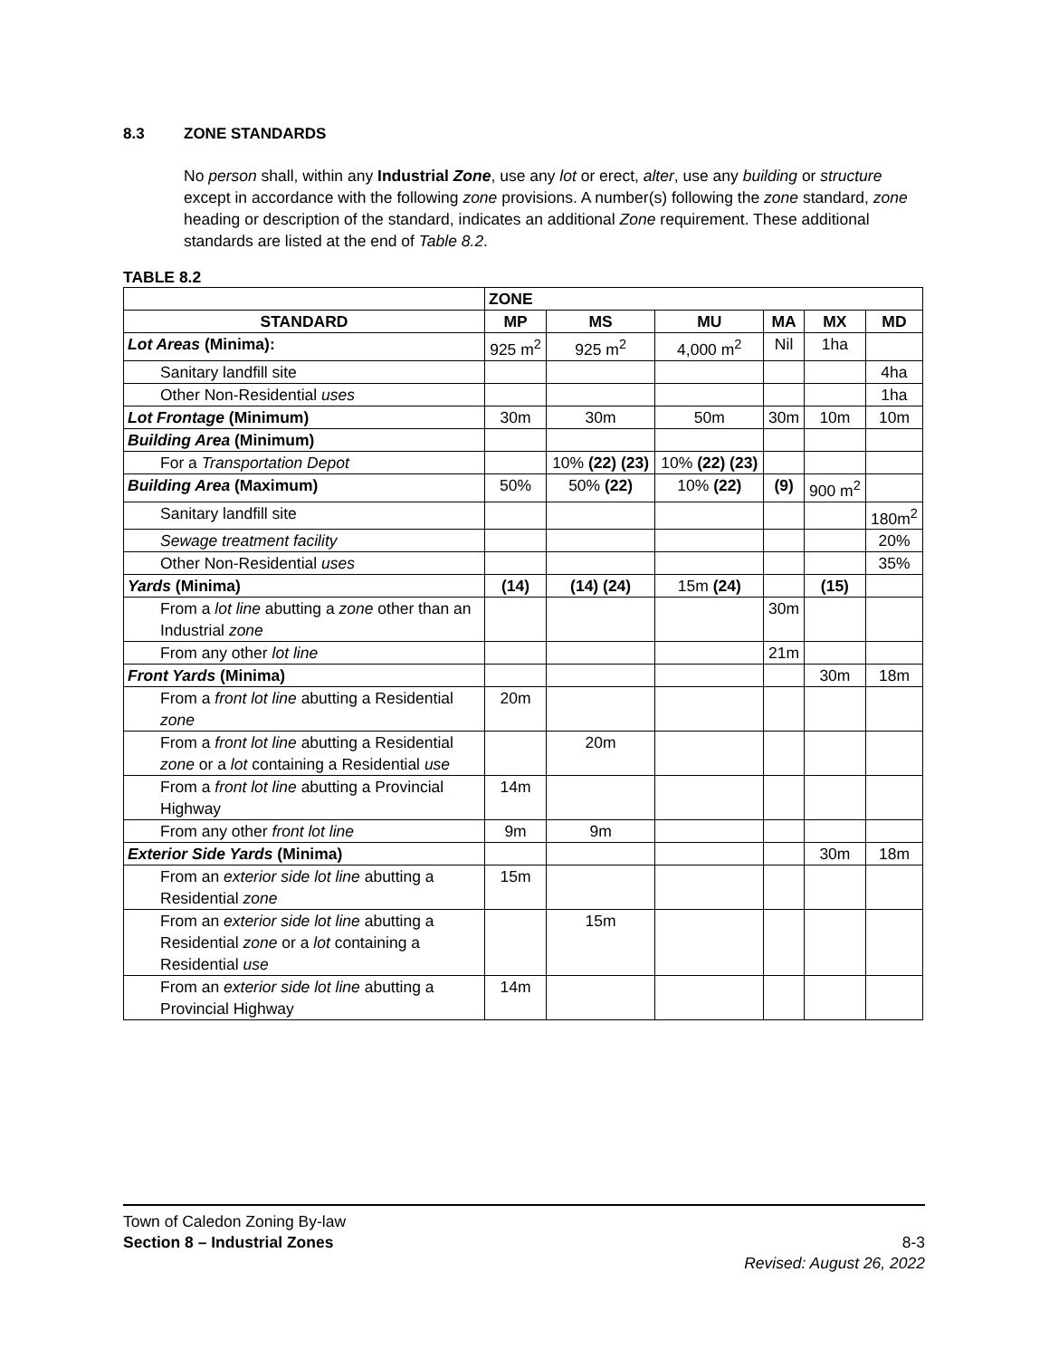8.3 ZONE STANDARDS
No person shall, within any Industrial Zone, use any lot or erect, alter, use any building or structure except in accordance with the following zone provisions. A number(s) following the zone standard, zone heading or description of the standard, indicates an additional Zone requirement. These additional standards are listed at the end of Table 8.2.
TABLE 8.2
| | ZONE | | | | | |
| --- | --- | --- | --- | --- | --- | --- |
| STANDARD | MP | MS | MU | MA | MX | MD |
| Lot Areas (Minima): | 925 m<sup>2</sup> | 925 m<sup>2</sup> | 4,000 m<sup>2</sup> | Nil | 1ha | |
| Sanitary landfill site | | | | | | 4ha |
| Other Non-Residential uses | | | | | | 1ha |
| Lot Frontage (Minimum) | 30m | 30m | 50m | 30m | 10m | 10m |
| Building Area (Minimum) | | | | | | |
| For a Transportation Depot | | 10% (22) (23) | 10% (22) (23) | | | |
| Building Area (Maximum) | 50% | 50% (22) | 10% (22) | (9) | 900 m<sup>2</sup> | |
| Sanitary landfill site | | | | | | 180m<sup>2</sup> |
| Sewage treatment facility | | | | | | 20% |
| Other Non-Residential uses | | | | | | 35% |
| Yards (Minima) | (14) | (14) (24) | 15m (24) | | (15) | |
| From a lot line abutting a zone other than an Industrial zone | | | | 30m | | |
| From any other lot line | | | | 21m | | |
| Front Yards (Minima) | | | | | 30m | 18m |
| From a front lot line abutting a Residential zone | 20m | | | | | |
| From a front lot line abutting a Residential zone or a lot containing a Residential use | | 20m | | | | |
| From a front lot line abutting a Provincial Highway | 14m | | | | | |
| From any other front lot line | 9m | 9m | | | | |
| Exterior Side Yards (Minima) | | | | | 30m | 18m |
| From an exterior side lot line abutting a Residential zone | 15m | | | | | |
| From an exterior side lot line abutting a Residential zone or a lot containing a Residential use | | 15m | | | | |
| From an exterior side lot line abutting a Provincial Highway | 14m | | | | | |
Town of Caledon Zoning By-law
Section 8 – Industrial Zones 8-3
Revised: August 26, 2022